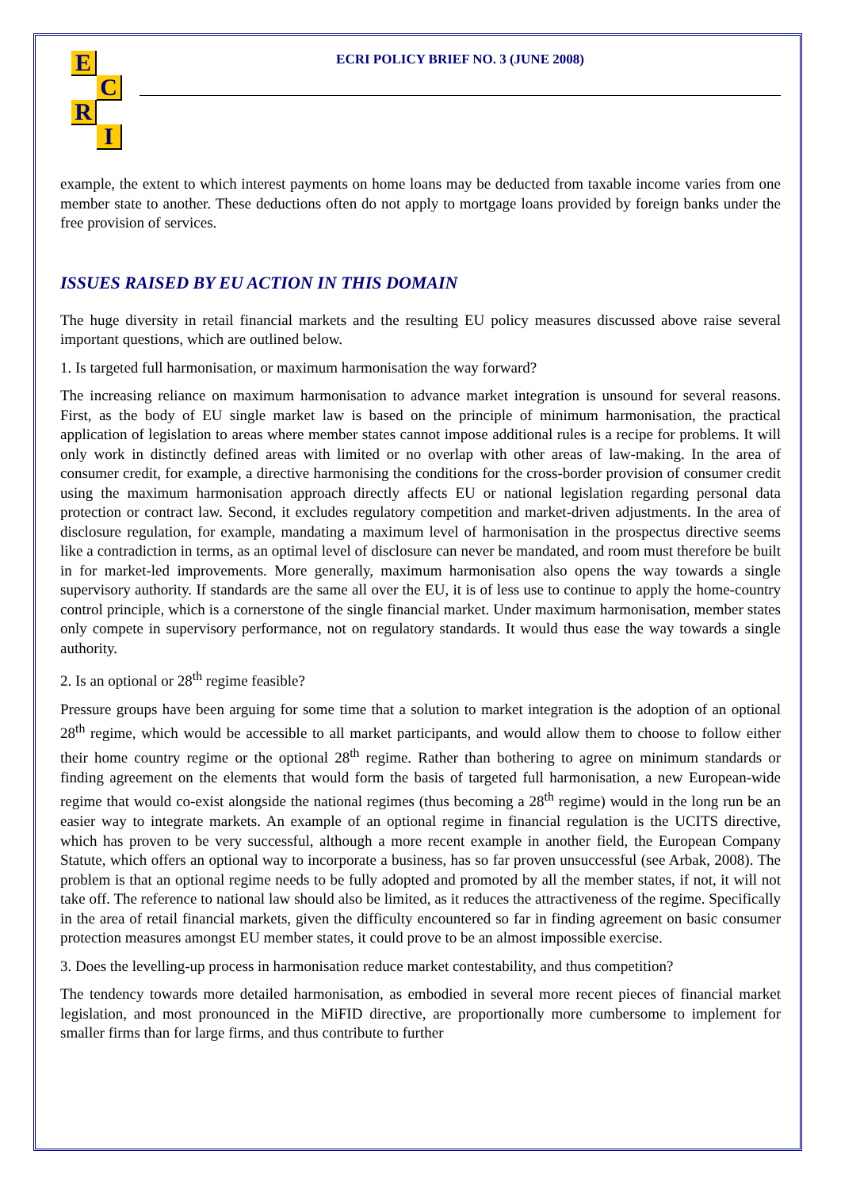E
C
R
I
ECRI POLICY BRIEF NO. 3 (JUNE 2008)
example, the extent to which interest payments on home loans may be deducted from taxable income varies from one member state to another. These deductions often do not apply to mortgage loans provided by foreign banks under the free provision of services.
ISSUES RAISED BY EU ACTION IN THIS DOMAIN
The huge diversity in retail financial markets and the resulting EU policy measures discussed above raise several important questions, which are outlined below.
1. Is targeted full harmonisation, or maximum harmonisation the way forward?
The increasing reliance on maximum harmonisation to advance market integration is unsound for several reasons. First, as the body of EU single market law is based on the principle of minimum harmonisation, the practical application of legislation to areas where member states cannot impose additional rules is a recipe for problems. It will only work in distinctly defined areas with limited or no overlap with other areas of law-making. In the area of consumer credit, for example, a directive harmonising the conditions for the cross-border provision of consumer credit using the maximum harmonisation approach directly affects EU or national legislation regarding personal data protection or contract law. Second, it excludes regulatory competition and market-driven adjustments. In the area of disclosure regulation, for example, mandating a maximum level of harmonisation in the prospectus directive seems like a contradiction in terms, as an optimal level of disclosure can never be mandated, and room must therefore be built in for market-led improvements. More generally, maximum harmonisation also opens the way towards a single supervisory authority. If standards are the same all over the EU, it is of less use to continue to apply the home-country control principle, which is a cornerstone of the single financial market. Under maximum harmonisation, member states only compete in supervisory performance, not on regulatory standards. It would thus ease the way towards a single authority.
2. Is an optional or 28<sup>th</sup> regime feasible?
Pressure groups have been arguing for some time that a solution to market integration is the adoption of an optional 28<sup>th</sup> regime, which would be accessible to all market participants, and would allow them to choose to follow either their home country regime or the optional 28<sup>th</sup> regime. Rather than bothering to agree on minimum standards or finding agreement on the elements that would form the basis of targeted full harmonisation, a new European-wide regime that would co-exist alongside the national regimes (thus becoming a 28<sup>th</sup> regime) would in the long run be an easier way to integrate markets. An example of an optional regime in financial regulation is the UCITS directive, which has proven to be very successful, although a more recent example in another field, the European Company Statute, which offers an optional way to incorporate a business, has so far proven unsuccessful (see Arbak, 2008). The problem is that an optional regime needs to be fully adopted and promoted by all the member states, if not, it will not take off. The reference to national law should also be limited, as it reduces the attractiveness of the regime. Specifically in the area of retail financial markets, given the difficulty encountered so far in finding agreement on basic consumer protection measures amongst EU member states, it could prove to be an almost impossible exercise.
3. Does the levelling-up process in harmonisation reduce market contestability, and thus competition?
The tendency towards more detailed harmonisation, as embodied in several more recent pieces of financial market legislation, and most pronounced in the MiFID directive, are proportionally more cumbersome to implement for smaller firms than for large firms, and thus contribute to further